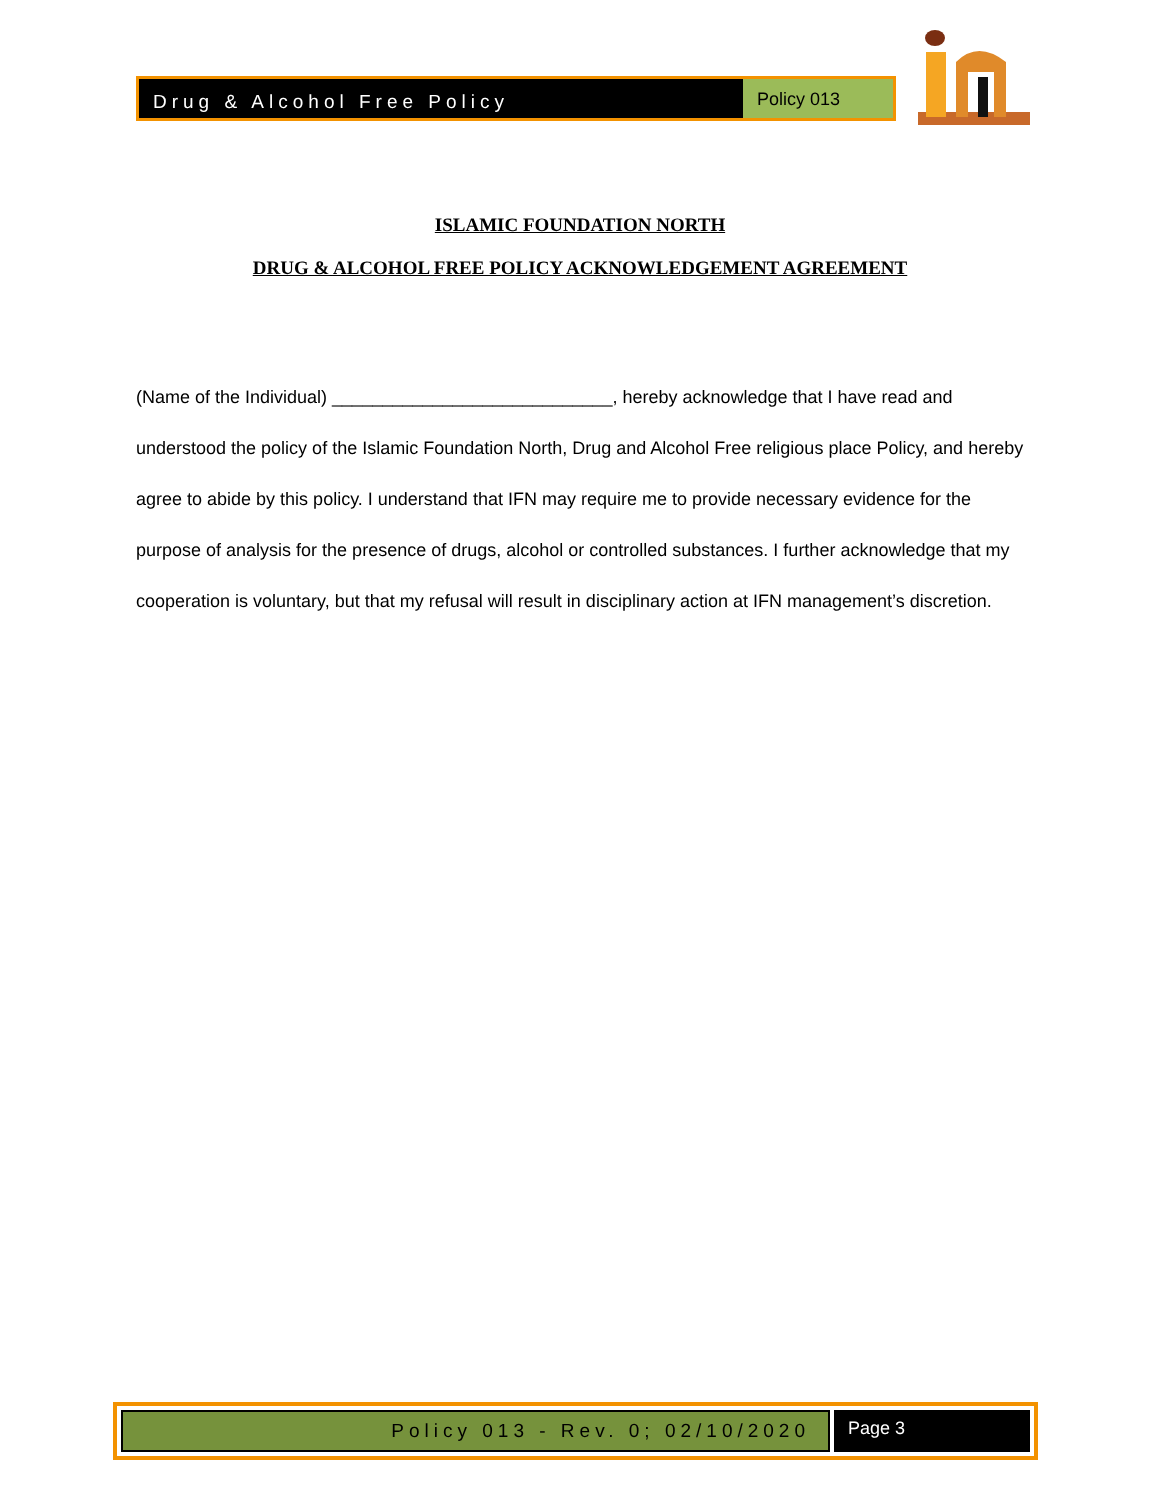Drug & Alcohol Free Policy Policy 013
ISLAMIC FOUNDATION NORTH
DRUG & ALCOHOL FREE POLICY ACKNOWLEDGEMENT AGREEMENT
(Name of the Individual) ____________________________, hereby acknowledge that I have read and understood the policy of the Islamic Foundation North, Drug and Alcohol Free religious place Policy, and hereby agree to abide by this policy. I understand that IFN may require me to provide necessary evidence for the purpose of analysis for the presence of drugs, alcohol or controlled substances. I further acknowledge that my cooperation is voluntary, but that my refusal will result in disciplinary action at IFN management’s discretion.
Policy 013 - Rev. 0; 02/10/2020
Page 3